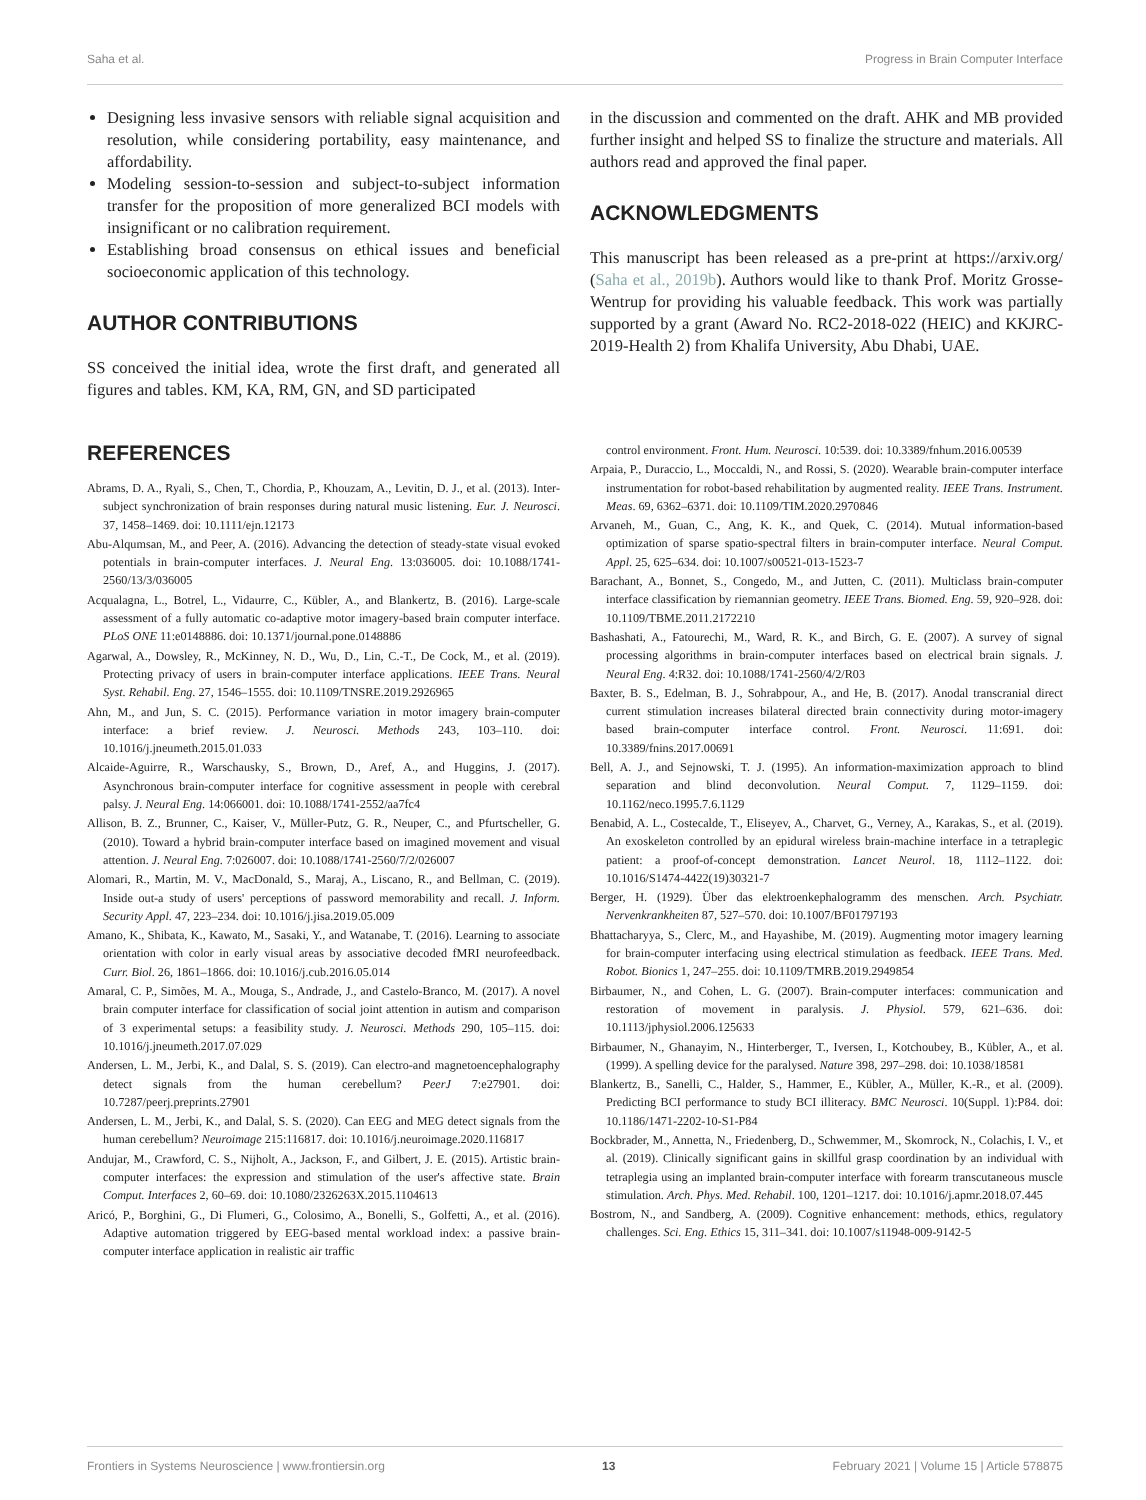Saha et al. Progress in Brain Computer Interface
Designing less invasive sensors with reliable signal acquisition and resolution, while considering portability, easy maintenance, and affordability.
Modeling session-to-session and subject-to-subject information transfer for the proposition of more generalized BCI models with insignificant or no calibration requirement.
Establishing broad consensus on ethical issues and beneficial socioeconomic application of this technology.
AUTHOR CONTRIBUTIONS
SS conceived the initial idea, wrote the first draft, and generated all figures and tables. KM, KA, RM, GN, and SD participated
in the discussion and commented on the draft. AHK and MB provided further insight and helped SS to finalize the structure and materials. All authors read and approved the final paper.
ACKNOWLEDGMENTS
This manuscript has been released as a pre-print at https://arxiv.org/ (Saha et al., 2019b). Authors would like to thank Prof. Moritz Grosse-Wentrup for providing his valuable feedback. This work was partially supported by a grant (Award No. RC2-2018-022 (HEIC) and KKJRC-2019-Health 2) from Khalifa University, Abu Dhabi, UAE.
REFERENCES
Abrams, D. A., Ryali, S., Chen, T., Chordia, P., Khouzam, A., Levitin, D. J., et al. (2013). Inter-subject synchronization of brain responses during natural music listening. Eur. J. Neurosci. 37, 1458–1469. doi: 10.1111/ejn.12173
Abu-Alqumsan, M., and Peer, A. (2016). Advancing the detection of steady-state visual evoked potentials in brain-computer interfaces. J. Neural Eng. 13:036005. doi: 10.1088/1741-2560/13/3/036005
Acqualagna, L., Botrel, L., Vidaurre, C., Kübler, A., and Blankertz, B. (2016). Large-scale assessment of a fully automatic co-adaptive motor imagery-based brain computer interface. PLoS ONE 11:e0148886. doi: 10.1371/journal.pone.0148886
Agarwal, A., Dowsley, R., McKinney, N. D., Wu, D., Lin, C.-T., De Cock, M., et al. (2019). Protecting privacy of users in brain-computer interface applications. IEEE Trans. Neural Syst. Rehabil. Eng. 27, 1546–1555. doi: 10.1109/TNSRE.2019.2926965
Ahn, M., and Jun, S. C. (2015). Performance variation in motor imagery brain-computer interface: a brief review. J. Neurosci. Methods 243, 103–110. doi: 10.1016/j.jneumeth.2015.01.033
Alcaide-Aguirre, R., Warschausky, S., Brown, D., Aref, A., and Huggins, J. (2017). Asynchronous brain-computer interface for cognitive assessment in people with cerebral palsy. J. Neural Eng. 14:066001. doi: 10.1088/1741-2552/aa7fc4
Allison, B. Z., Brunner, C., Kaiser, V., Müller-Putz, G. R., Neuper, C., and Pfurtscheller, G. (2010). Toward a hybrid brain-computer interface based on imagined movement and visual attention. J. Neural Eng. 7:026007. doi: 10.1088/1741-2560/7/2/026007
Alomari, R., Martin, M. V., MacDonald, S., Maraj, A., Liscano, R., and Bellman, C. (2019). Inside out-a study of users' perceptions of password memorability and recall. J. Inform. Security Appl. 47, 223–234. doi: 10.1016/j.jisa.2019.05.009
Amano, K., Shibata, K., Kawato, M., Sasaki, Y., and Watanabe, T. (2016). Learning to associate orientation with color in early visual areas by associative decoded fMRI neurofeedback. Curr. Biol. 26, 1861–1866. doi: 10.1016/j.cub.2016.05.014
Amaral, C. P., Simões, M. A., Mouga, S., Andrade, J., and Castelo-Branco, M. (2017). A novel brain computer interface for classification of social joint attention in autism and comparison of 3 experimental setups: a feasibility study. J. Neurosci. Methods 290, 105–115. doi: 10.1016/j.jneumeth.2017.07.029
Andersen, L. M., Jerbi, K., and Dalal, S. S. (2019). Can electro-and magnetoencephalography detect signals from the human cerebellum? PeerJ 7:e27901. doi: 10.7287/peerj.preprints.27901
Andersen, L. M., Jerbi, K., and Dalal, S. S. (2020). Can EEG and MEG detect signals from the human cerebellum? Neuroimage 215:116817. doi: 10.1016/j.neuroimage.2020.116817
Andujar, M., Crawford, C. S., Nijholt, A., Jackson, F., and Gilbert, J. E. (2015). Artistic brain-computer interfaces: the expression and stimulation of the user's affective state. Brain Comput. Interfaces 2, 60–69. doi: 10.1080/2326263X.2015.1104613
Aricó, P., Borghini, G., Di Flumeri, G., Colosimo, A., Bonelli, S., Golfetti, A., et al. (2016). Adaptive automation triggered by EEG-based mental workload index: a passive brain-computer interface application in realistic air traffic
control environment. Front. Hum. Neurosci. 10:539. doi: 10.3389/fnhum.2016.00539
Arpaia, P., Duraccio, L., Moccaldi, N., and Rossi, S. (2020). Wearable brain-computer interface instrumentation for robot-based rehabilitation by augmented reality. IEEE Trans. Instrument. Meas. 69, 6362–6371. doi: 10.1109/TIM.2020.2970846
Arvaneh, M., Guan, C., Ang, K. K., and Quek, C. (2014). Mutual information-based optimization of sparse spatio-spectral filters in brain-computer interface. Neural Comput. Appl. 25, 625–634. doi: 10.1007/s00521-013-1523-7
Barachant, A., Bonnet, S., Congedo, M., and Jutten, C. (2011). Multiclass brain-computer interface classification by riemannian geometry. IEEE Trans. Biomed. Eng. 59, 920–928. doi: 10.1109/TBME.2011.2172210
Bashashati, A., Fatourechi, M., Ward, R. K., and Birch, G. E. (2007). A survey of signal processing algorithms in brain-computer interfaces based on electrical brain signals. J. Neural Eng. 4:R32. doi: 10.1088/1741-2560/4/2/R03
Baxter, B. S., Edelman, B. J., Sohrabpour, A., and He, B. (2017). Anodal transcranial direct current stimulation increases bilateral directed brain connectivity during motor-imagery based brain-computer interface control. Front. Neurosci. 11:691. doi: 10.3389/fnins.2017.00691
Bell, A. J., and Sejnowski, T. J. (1995). An information-maximization approach to blind separation and blind deconvolution. Neural Comput. 7, 1129–1159. doi: 10.1162/neco.1995.7.6.1129
Benabid, A. L., Costecalde, T., Eliseyev, A., Charvet, G., Verney, A., Karakas, S., et al. (2019). An exoskeleton controlled by an epidural wireless brain-machine interface in a tetraplegic patient: a proof-of-concept demonstration. Lancet Neurol. 18, 1112–1122. doi: 10.1016/S1474-4422(19)30321-7
Berger, H. (1929). Über das elektroenkephalogramm des menschen. Arch. Psychiatr. Nervenkrankheiten 87, 527–570. doi: 10.1007/BF01797193
Bhattacharyya, S., Clerc, M., and Hayashibe, M. (2019). Augmenting motor imagery learning for brain-computer interfacing using electrical stimulation as feedback. IEEE Trans. Med. Robot. Bionics 1, 247–255. doi: 10.1109/TMRB.2019.2949854
Birbaumer, N., and Cohen, L. G. (2007). Brain-computer interfaces: communication and restoration of movement in paralysis. J. Physiol. 579, 621–636. doi: 10.1113/jphysiol.2006.125633
Birbaumer, N., Ghanayim, N., Hinterberger, T., Iversen, I., Kotchoubey, B., Kübler, A., et al. (1999). A spelling device for the paralysed. Nature 398, 297–298. doi: 10.1038/18581
Blankertz, B., Sanelli, C., Halder, S., Hammer, E., Kübler, A., Müller, K.-R., et al. (2009). Predicting BCI performance to study BCI illiteracy. BMC Neurosci. 10(Suppl. 1):P84. doi: 10.1186/1471-2202-10-S1-P84
Bockbrader, M., Annetta, N., Friedenberg, D., Schwemmer, M., Skomrock, N., Colachis, I. V., et al. (2019). Clinically significant gains in skillful grasp coordination by an individual with tetraplegia using an implanted brain-computer interface with forearm transcutaneous muscle stimulation. Arch. Phys. Med. Rehabil. 100, 1201–1217. doi: 10.1016/j.apmr.2018.07.445
Bostrom, N., and Sandberg, A. (2009). Cognitive enhancement: methods, ethics, regulatory challenges. Sci. Eng. Ethics 15, 311–341. doi: 10.1007/s11948-009-9142-5
Frontiers in Systems Neuroscience | www.frontiersin.org 13 February 2021 | Volume 15 | Article 578875